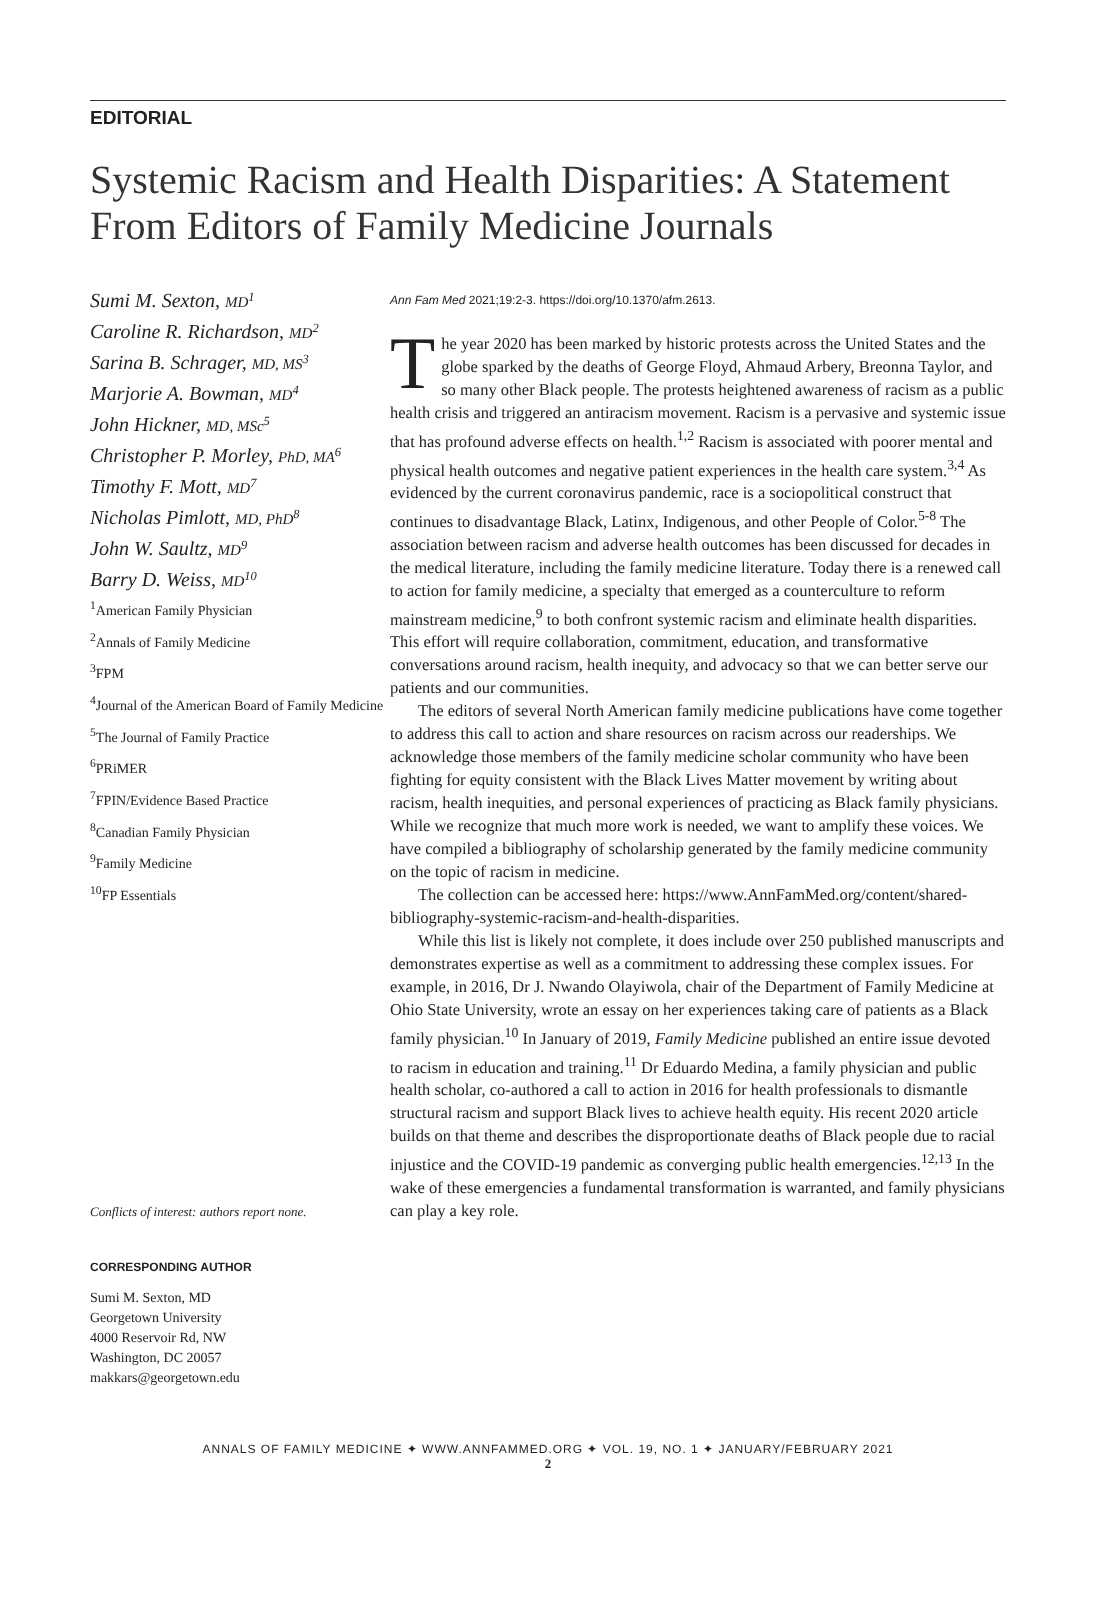EDITORIAL
Systemic Racism and Health Disparities: A Statement From Editors of Family Medicine Journals
Sumi M. Sexton, MD<sup>1</sup>
Caroline R. Richardson, MD<sup>2</sup>
Sarina B. Schrager, MD, MS<sup>3</sup>
Marjorie A. Bowman, MD<sup>4</sup>
John Hickner, MD, MSc<sup>5</sup>
Christopher P. Morley, PhD, MA<sup>6</sup>
Timothy F. Mott, MD<sup>7</sup>
Nicholas Pimlott, MD, PhD<sup>8</sup>
John W. Saultz, MD<sup>9</sup>
Barry D. Weiss, MD<sup>10</sup>
<sup>1</sup> American Family Physician
<sup>2</sup> Annals of Family Medicine
<sup>3</sup> FPM
<sup>4</sup> Journal of the American Board of Family Medicine
<sup>5</sup> The Journal of Family Practice
<sup>6</sup> PRiMER
<sup>7</sup> FPIN/Evidence Based Practice
<sup>8</sup> Canadian Family Physician
<sup>9</sup> Family Medicine
<sup>10</sup>FP Essentials
Conflicts of interest: authors report none.
CORRESPONDING AUTHOR
Sumi M. Sexton, MD
Georgetown University
4000 Reservoir Rd, NW
Washington, DC 20057
makkars@georgetown.edu
Ann Fam Med 2021;19:2-3. https://doi.org/10.1370/afm.2613.
The year 2020 has been marked by historic protests across the United States and the globe sparked by the deaths of George Floyd, Ahmaud Arbery, Breonna Taylor, and so many other Black people. The protests heightened awareness of racism as a public health crisis and triggered an antiracism movement. Racism is a pervasive and systemic issue that has profound adverse effects on health.<sup>1,2</sup> Racism is associated with poorer mental and physical health outcomes and negative patient experiences in the health care system.<sup>3,4</sup> As evidenced by the current coronavirus pandemic, race is a sociopolitical construct that continues to disadvantage Black, Latinx, Indigenous, and other People of Color.<sup>5-8</sup> The association between racism and adverse health outcomes has been discussed for decades in the medical literature, including the family medicine literature. Today there is a renewed call to action for family medicine, a specialty that emerged as a counterculture to reform mainstream medicine,<sup>9</sup> to both confront systemic racism and eliminate health disparities. This effort will require collaboration, commitment, education, and transformative conversations around racism, health inequity, and advocacy so that we can better serve our patients and our communities.
The editors of several North American family medicine publications have come together to address this call to action and share resources on racism across our readerships. We acknowledge those members of the family medicine scholar community who have been fighting for equity consistent with the Black Lives Matter movement by writing about racism, health inequities, and personal experiences of practicing as Black family physicians. While we recognize that much more work is needed, we want to amplify these voices. We have compiled a bibliography of scholarship generated by the family medicine community on the topic of racism in medicine.
The collection can be accessed here: https://www.AnnFamMed.org/content/shared-bibliography-systemic-racism-and-health-disparities.
While this list is likely not complete, it does include over 250 published manuscripts and demonstrates expertise as well as a commitment to addressing these complex issues. For example, in 2016, Dr J. Nwando Olayiwola, chair of the Department of Family Medicine at Ohio State University, wrote an essay on her experiences taking care of patients as a Black family physician.<sup>10</sup> In January of 2019, Family Medicine published an entire issue devoted to racism in education and training.<sup>11</sup> Dr Eduardo Medina, a family physician and public health scholar, co-authored a call to action in 2016 for health professionals to dismantle structural racism and support Black lives to achieve health equity. His recent 2020 article builds on that theme and describes the disproportionate deaths of Black people due to racial injustice and the COVID-19 pandemic as converging public health emergencies.<sup>12,13</sup> In the wake of these emergencies a fundamental transformation is warranted, and family physicians can play a key role.
ANNALS OF FAMILY MEDICINE ✦ WWW.ANNFAMMED.ORG ✦ VOL. 19, NO. 1 ✦ JANUARY/FEBRUARY 2021
2